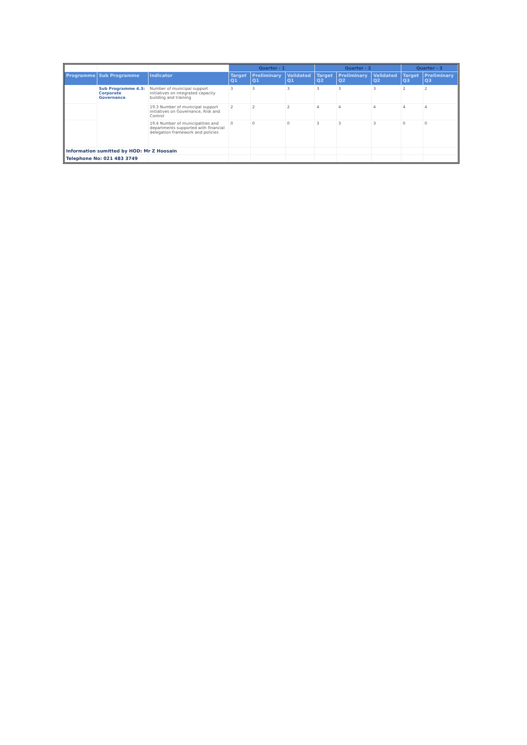| | | | Quarter - 1 | | | Quarter - 2 | | | Quarter - 3 | |
| --- | --- | --- | --- | --- | --- | --- | --- | --- | --- | --- |
| Programme | Sub Programme | Indicator | Target Q1 | Preliminary Q1 | Validated Q1 | Target Q2 | Preliminary Q2 | Validated Q2 | Target Q3 | Preliminary Q3 |
| | Sub Programme 4.3: Corporate Governance | Number of municipal support initiatives on integrated capacity building and training | 3 | 3 | 3 | 3 | 3 | 3 | 2 | 2 |
| | | 19.3 Number of municipal support initiatives on Governance, Risk and Control | 2 | 2 | 2 | 4 | 4 | 4 | 4 | 4 |
| | | 19.4 Number of municipalities and departments supported with financial delegation framework and policies | 0 | 0 | 0 | 3 | 3 | 3 | 0 | 0 |
| Information sumitted by HOD: Mr Z Hoosain | | | | | | | | | | |
| Telephone No: 021 483 3749 | | | | | | | | | | |